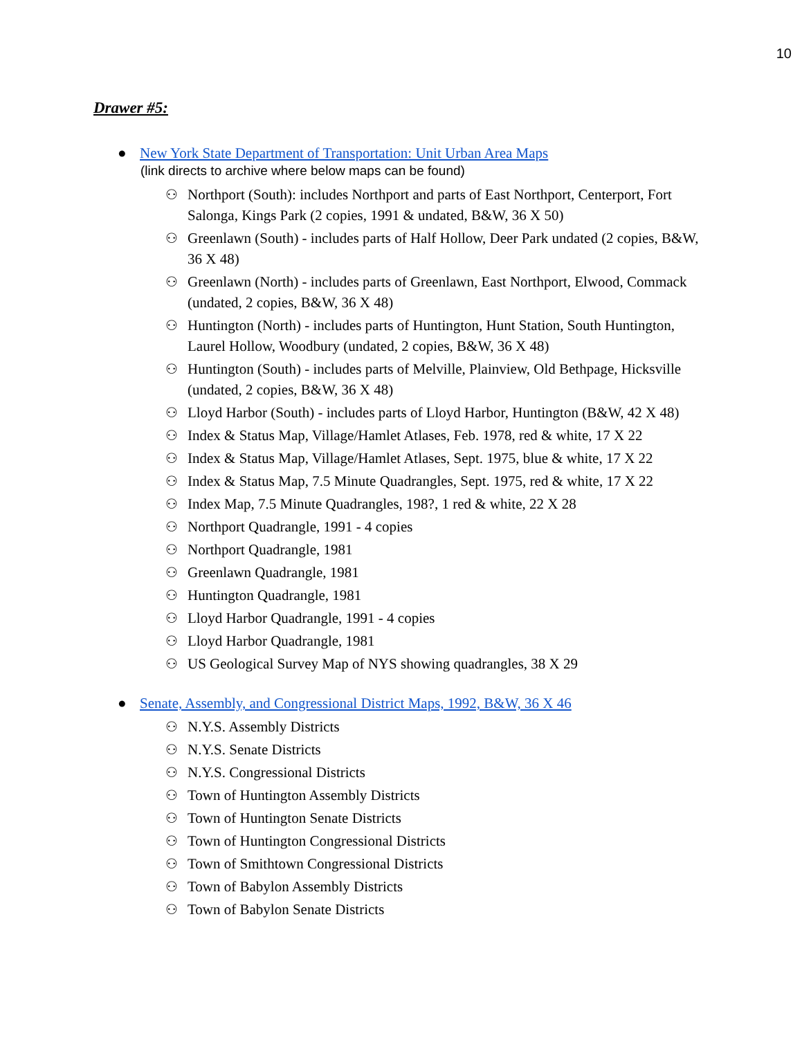10
Drawer #5:
● New York State Department of Transportation: Unit Urban Area Maps
(link directs to archive where below maps can be found)
⚇ Northport (South): includes Northport and parts of East Northport, Centerport, Fort Salonga, Kings Park (2 copies, 1991 & undated, B&W, 36 X 50)
⚇ Greenlawn (South) - includes parts of Half Hollow, Deer Park undated (2 copies, B&W, 36 X 48)
⚇ Greenlawn (North) - includes parts of Greenlawn, East Northport, Elwood, Commack (undated, 2 copies, B&W, 36 X 48)
⚇ Huntington (North) - includes parts of Huntington, Hunt Station, South Huntington, Laurel Hollow, Woodbury (undated, 2 copies, B&W, 36 X 48)
⚇ Huntington (South) - includes parts of Melville, Plainview, Old Bethpage, Hicksville (undated, 2 copies, B&W, 36 X 48)
⚇ Lloyd Harbor (South) - includes parts of Lloyd Harbor, Huntington (B&W, 42 X 48)
⚇ Index & Status Map, Village/Hamlet Atlases, Feb. 1978, red & white, 17 X 22
⚇ Index & Status Map, Village/Hamlet Atlases, Sept. 1975, blue & white, 17 X 22
⚇ Index & Status Map, 7.5 Minute Quadrangles, Sept. 1975, red & white, 17 X 22
⚇ Index Map, 7.5 Minute Quadrangles, 198?, 1 red & white, 22 X 28
⚇ Northport Quadrangle, 1991 - 4 copies
⚇ Northport Quadrangle, 1981
⚇ Greenlawn Quadrangle, 1981
⚇ Huntington Quadrangle, 1981
⚇ Lloyd Harbor Quadrangle, 1991 - 4 copies
⚇ Lloyd Harbor Quadrangle, 1981
⚇ US Geological Survey Map of NYS showing quadrangles, 38 X 29
● Senate, Assembly, and Congressional District Maps, 1992, B&W, 36 X 46
⚇ N.Y.S. Assembly Districts
⚇ N.Y.S. Senate Districts
⚇ N.Y.S. Congressional Districts
⚇ Town of Huntington Assembly Districts
⚇ Town of Huntington Senate Districts
⚇ Town of Huntington Congressional Districts
⚇ Town of Smithtown Congressional Districts
⚇ Town of Babylon Assembly Districts
⚇ Town of Babylon Senate Districts